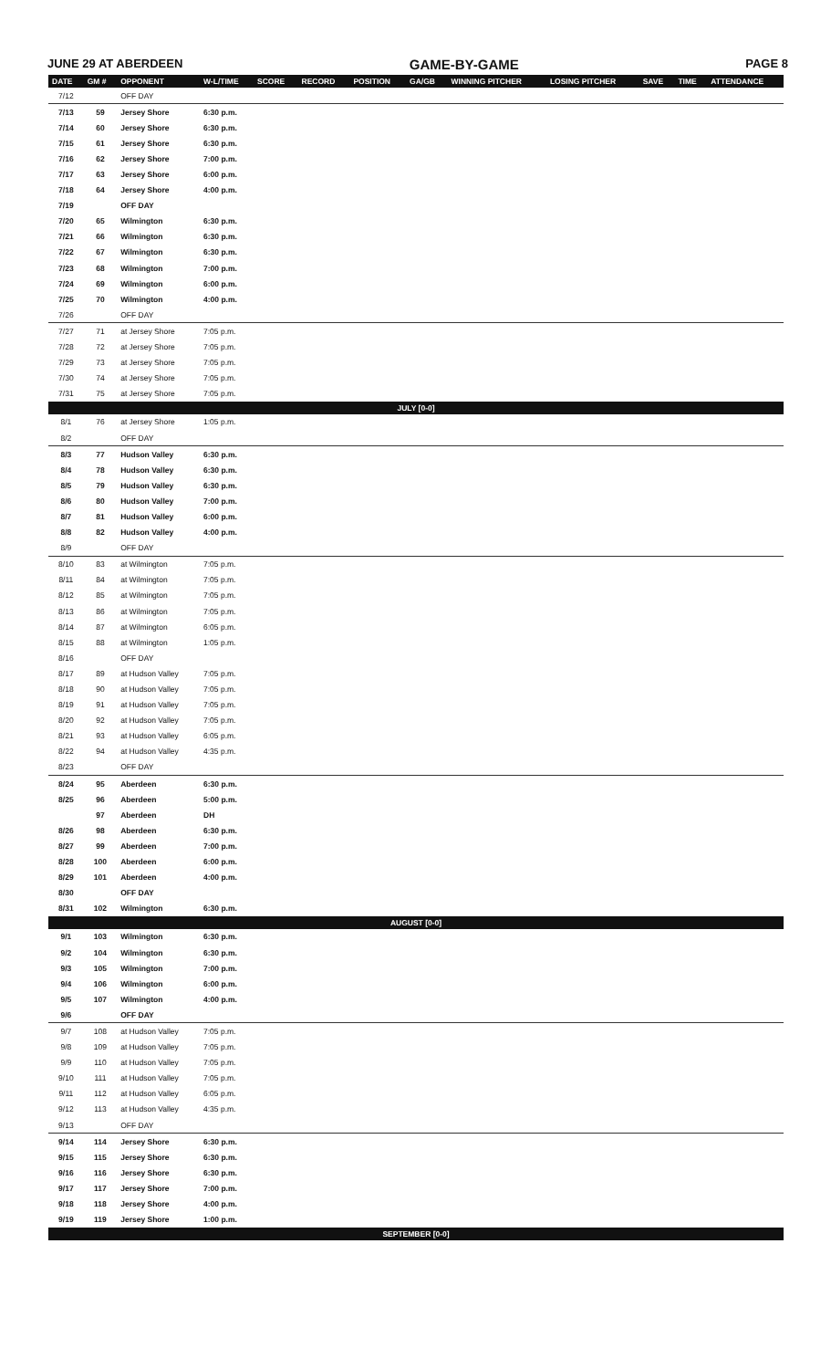JUNE 29 AT ABERDEEN GAME-BY-GAME PAGE 8
| DATE | GM # | OPPONENT | W-L/TIME | SCORE | RECORD | POSITION | GA/GB | WINNING PITCHER | LOSING PITCHER | SAVE | TIME | ATTENDANCE |
| --- | --- | --- | --- | --- | --- | --- | --- | --- | --- | --- | --- | --- |
| 7/12 | | OFF DAY | | | | | | | | | | |
| 7/13 | 59 | Jersey Shore | 6:30 p.m. | | | | | | | | | |
| 7/14 | 60 | Jersey Shore | 6:30 p.m. | | | | | | | | | |
| 7/15 | 61 | Jersey Shore | 6:30 p.m. | | | | | | | | | |
| 7/16 | 62 | Jersey Shore | 7:00 p.m. | | | | | | | | | |
| 7/17 | 63 | Jersey Shore | 6:00 p.m. | | | | | | | | | |
| 7/18 | 64 | Jersey Shore | 4:00 p.m. | | | | | | | | | |
| 7/19 | | OFF DAY | | | | | | | | | | |
| 7/20 | 65 | Wilmington | 6:30 p.m. | | | | | | | | | |
| 7/21 | 66 | Wilmington | 6:30 p.m. | | | | | | | | | |
| 7/22 | 67 | Wilmington | 6:30 p.m. | | | | | | | | | |
| 7/23 | 68 | Wilmington | 7:00 p.m. | | | | | | | | | |
| 7/24 | 69 | Wilmington | 6:00 p.m. | | | | | | | | | |
| 7/25 | 70 | Wilmington | 4:00 p.m. | | | | | | | | | |
| 7/26 | | OFF DAY | | | | | | | | | | |
| 7/27 | 71 | at Jersey Shore | 7:05 p.m. | | | | | | | | | |
| 7/28 | 72 | at Jersey Shore | 7:05 p.m. | | | | | | | | | |
| 7/29 | 73 | at Jersey Shore | 7:05 p.m. | | | | | | | | | |
| 7/30 | 74 | at Jersey Shore | 7:05 p.m. | | | | | | | | | |
| 7/31 | 75 | at Jersey Shore | 7:05 p.m. | | | | | | | | | |
| JULY [0-0] | | | | | | | | | | | | |
| 8/1 | 76 | at Jersey Shore | 1:05 p.m. | | | | | | | | | |
| 8/2 | | OFF DAY | | | | | | | | | | |
| 8/3 | 77 | Hudson Valley | 6:30 p.m. | | | | | | | | | |
| 8/4 | 78 | Hudson Valley | 6:30 p.m. | | | | | | | | | |
| 8/5 | 79 | Hudson Valley | 6:30 p.m. | | | | | | | | | |
| 8/6 | 80 | Hudson Valley | 7:00 p.m. | | | | | | | | | |
| 8/7 | 81 | Hudson Valley | 6:00 p.m. | | | | | | | | | |
| 8/8 | 82 | Hudson Valley | 4:00 p.m. | | | | | | | | | |
| 8/9 | | OFF DAY | | | | | | | | | | |
| 8/10 | 83 | at Wilmington | 7:05 p.m. | | | | | | | | | |
| 8/11 | 84 | at Wilmington | 7:05 p.m. | | | | | | | | | |
| 8/12 | 85 | at Wilmington | 7:05 p.m. | | | | | | | | | |
| 8/13 | 86 | at Wilmington | 7:05 p.m. | | | | | | | | | |
| 8/14 | 87 | at Wilmington | 6:05 p.m. | | | | | | | | | |
| 8/15 | 88 | at Wilmington | 1:05 p.m. | | | | | | | | | |
| 8/16 | | OFF DAY | | | | | | | | | | |
| 8/17 | 89 | at Hudson Valley | 7:05 p.m. | | | | | | | | | |
| 8/18 | 90 | at Hudson Valley | 7:05 p.m. | | | | | | | | | |
| 8/19 | 91 | at Hudson Valley | 7:05 p.m. | | | | | | | | | |
| 8/20 | 92 | at Hudson Valley | 7:05 p.m. | | | | | | | | | |
| 8/21 | 93 | at Hudson Valley | 6:05 p.m. | | | | | | | | | |
| 8/22 | 94 | at Hudson Valley | 4:35 p.m. | | | | | | | | | |
| 8/23 | | OFF DAY | | | | | | | | | | |
| 8/24 | 95 | Aberdeen | 6:30 p.m. | | | | | | | | | |
| 8/25 | 96 | Aberdeen | 5:00 p.m. | | | | | | | | | |
| | 97 | Aberdeen | DH | | | | | | | | | |
| 8/26 | 98 | Aberdeen | 6:30 p.m. | | | | | | | | | |
| 8/27 | 99 | Aberdeen | 7:00 p.m. | | | | | | | | | |
| 8/28 | 100 | Aberdeen | 6:00 p.m. | | | | | | | | | |
| 8/29 | 101 | Aberdeen | 4:00 p.m. | | | | | | | | | |
| 8/30 | | OFF DAY | | | | | | | | | | |
| 8/31 | 102 | Wilmington | 6:30 p.m. | | | | | | | | | |
| AUGUST [0-0] | | | | | | | | | | | | |
| 9/1 | 103 | Wilmington | 6:30 p.m. | | | | | | | | | |
| 9/2 | 104 | Wilmington | 6:30 p.m. | | | | | | | | | |
| 9/3 | 105 | Wilmington | 7:00 p.m. | | | | | | | | | |
| 9/4 | 106 | Wilmington | 6:00 p.m. | | | | | | | | | |
| 9/5 | 107 | Wilmington | 4:00 p.m. | | | | | | | | | |
| 9/6 | | OFF DAY | | | | | | | | | | |
| 9/7 | 108 | at Hudson Valley | 7:05 p.m. | | | | | | | | | |
| 9/8 | 109 | at Hudson Valley | 7:05 p.m. | | | | | | | | | |
| 9/9 | 110 | at Hudson Valley | 7:05 p.m. | | | | | | | | | |
| 9/10 | 111 | at Hudson Valley | 7:05 p.m. | | | | | | | | | |
| 9/11 | 112 | at Hudson Valley | 6:05 p.m. | | | | | | | | | |
| 9/12 | 113 | at Hudson Valley | 4:35 p.m. | | | | | | | | | |
| 9/13 | | OFF DAY | | | | | | | | | | |
| 9/14 | 114 | Jersey Shore | 6:30 p.m. | | | | | | | | | |
| 9/15 | 115 | Jersey Shore | 6:30 p.m. | | | | | | | | | |
| 9/16 | 116 | Jersey Shore | 6:30 p.m. | | | | | | | | | |
| 9/17 | 117 | Jersey Shore | 7:00 p.m. | | | | | | | | | |
| 9/18 | 118 | Jersey Shore | 4:00 p.m. | | | | | | | | | |
| 9/19 | 119 | Jersey Shore | 1:00 p.m. | | | | | | | | | |
| SEPTEMBER [0-0] | | | | | | | | | | | | |